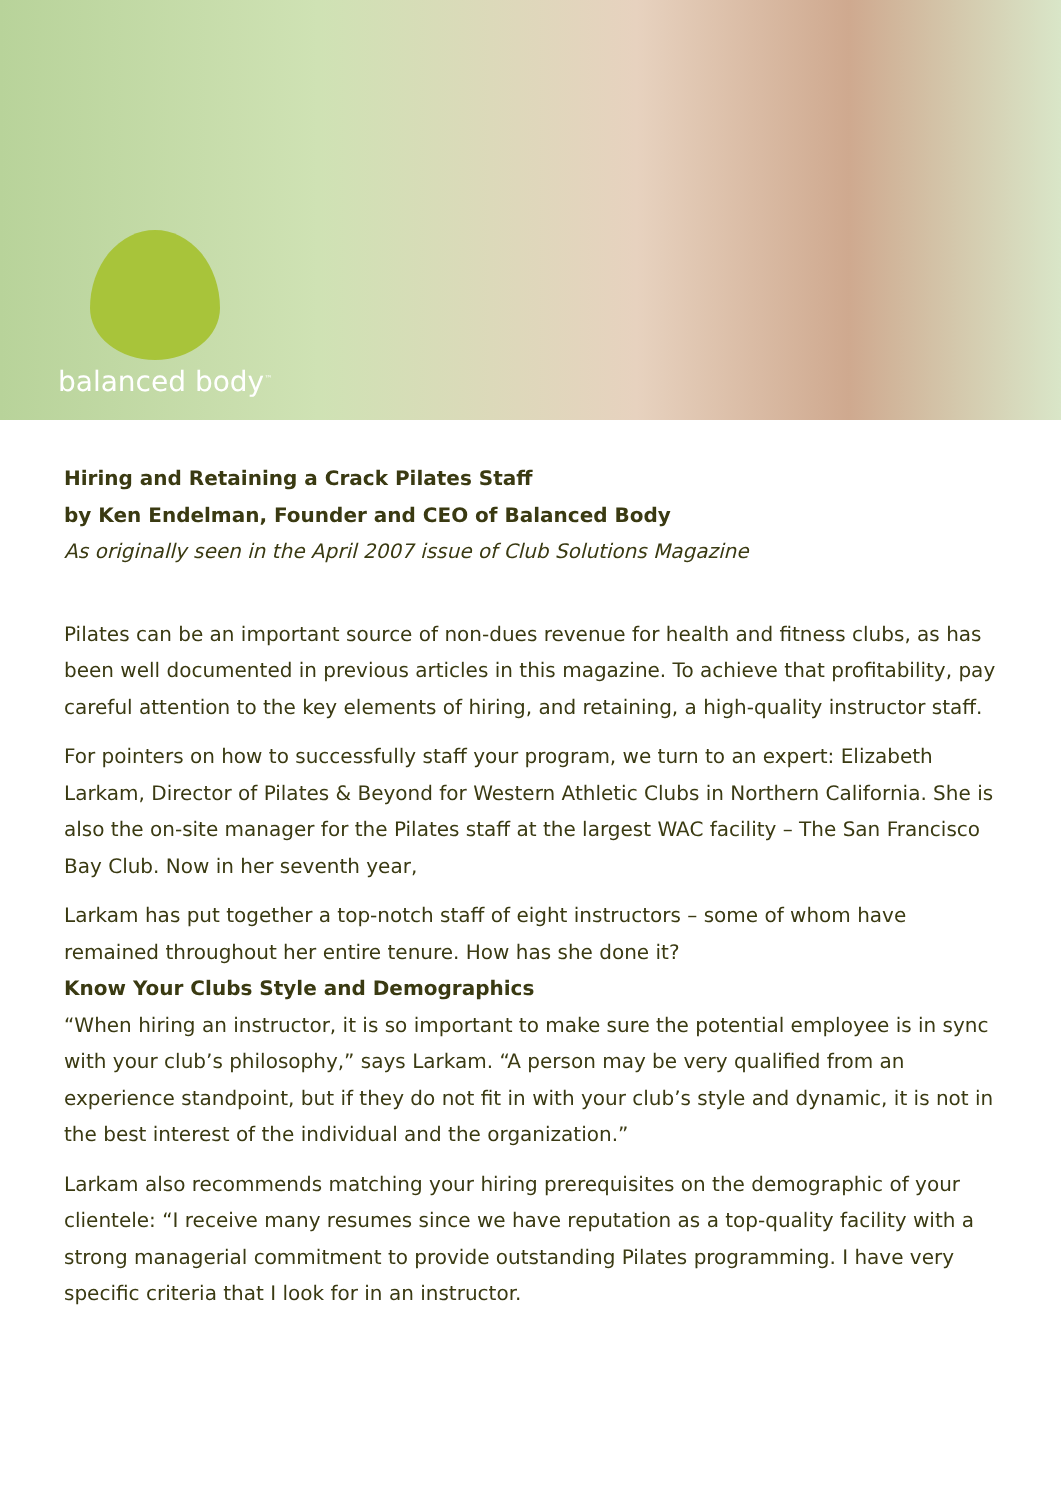balanced body<sup>™</sup>
Hiring and Retaining a Crack Pilates Staff
by Ken Endelman, Founder and CEO of Balanced Body
As originally seen in the April 2007 issue of Club Solutions Magazine
Pilates can be an important source of non-dues revenue for health and fitness clubs, as has been well documented in previous articles in this magazine. To achieve that profitability, pay careful attention to the key elements of hiring, and retaining, a high-quality instructor staff.
For pointers on how to successfully staff your program, we turn to an expert: Elizabeth Larkam, Director of Pilates & Beyond for Western Athletic Clubs in Northern California. She is also the on-site manager for the Pilates staff at the largest WAC facility – The San Francisco Bay Club. Now in her seventh year,
Larkam has put together a top-notch staff of eight instructors – some of whom have remained throughout her entire tenure. How has she done it?
Know Your Clubs Style and Demographics
“When hiring an instructor, it is so important to make sure the potential employee is in sync with your club’s philosophy,” says Larkam. “A person may be very qualified from an experience standpoint, but if they do not fit in with your club’s style and dynamic, it is not in the best interest of the individual and the organization.”
Larkam also recommends matching your hiring prerequisites on the demographic of your clientele: “I receive many resumes since we have reputation as a top-quality facility with a strong managerial commitment to provide outstanding Pilates programming. I have very specific criteria that I look for in an instructor.